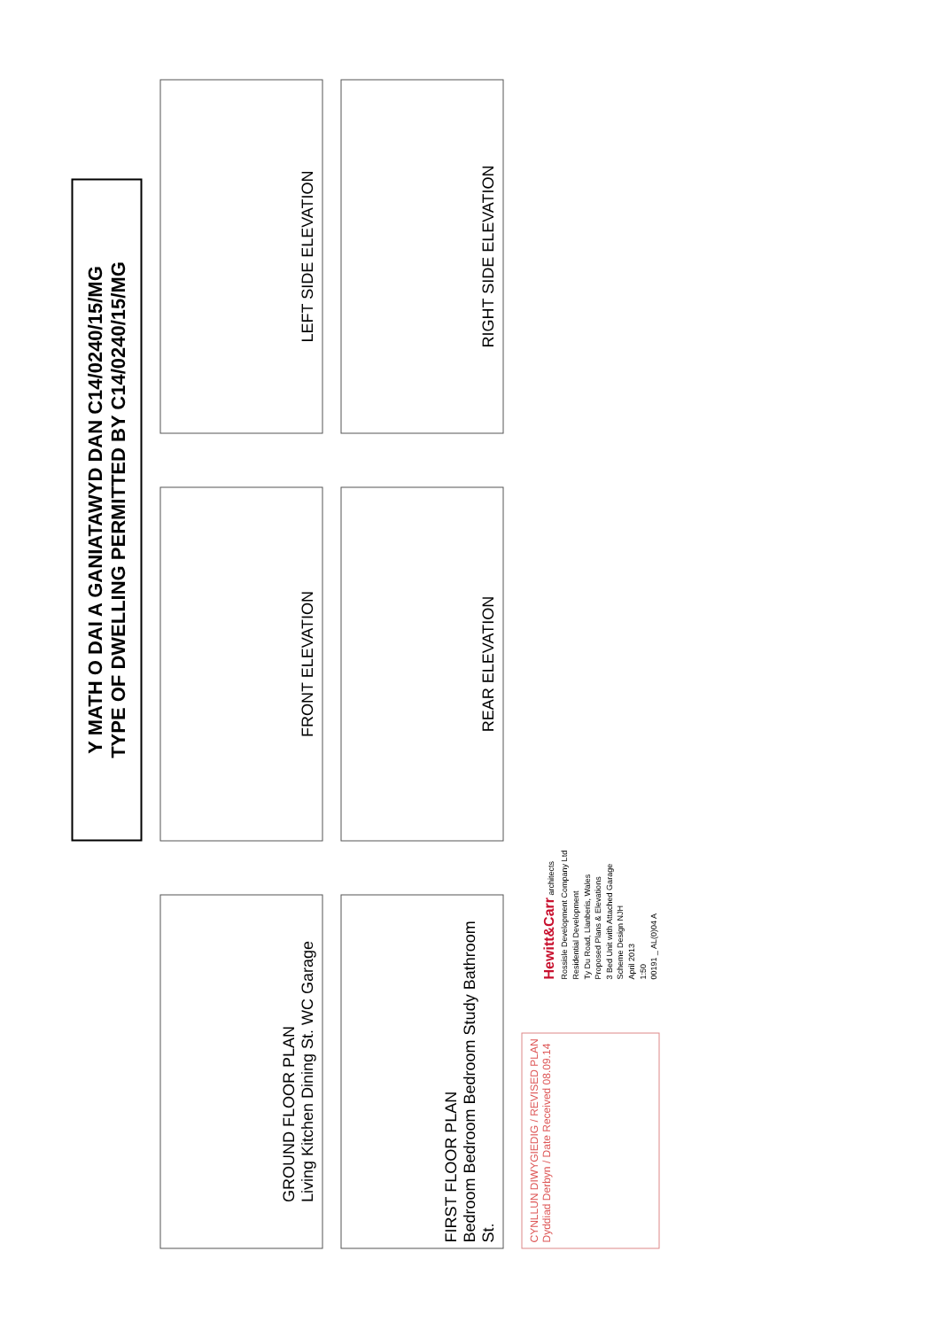Y MATH O DAI A GANIATAWYD DAN C14/0240/15/MG
TYPE OF DWELLING PERMITTED BY C14/0240/15/MG
GROUND FLOOR PLAN
Living Kitchen Dining St. WC Garage
FRONT ELEVATION
LEFT SIDE ELEVATION
FIRST FLOOR PLAN
Bedroom Bedroom Bedroom Study Bathroom St.
REAR ELEVATION
RIGHT SIDE ELEVATION
CYNLLUN DIWYGIEDIG / REVISED PLAN
Dyddiad Derbyn / Date Received 08.09.14
Hewitt&Carr architects
Rossisle Development Company Ltd
Residential Development
Ty Du Road, Llanberis, Wales
Proposed Plans & Elevations
3 Bed Unit with Attached Garage
Scheme Design NJH
April 2013
1:50
00191 _ AL(0)04 A